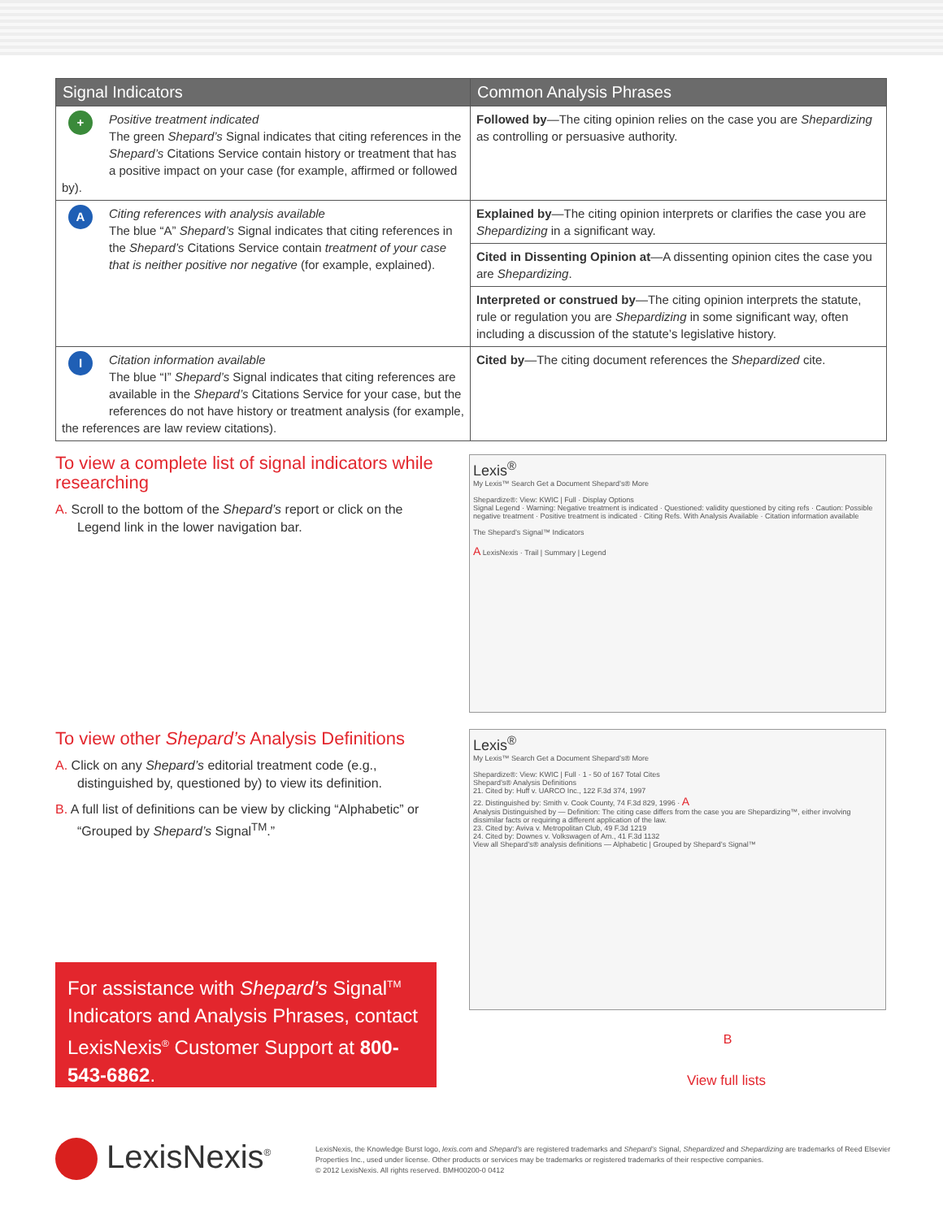| Signal Indicators | Common Analysis Phrases |
| --- | --- |
| + Positive treatment indicated The green Shepard’s Signal indicates that citing references in the Shepard’s Citations Service contain history or treatment that has a positive impact on your case (for example, affirmed or followed by). | Followed by —The citing opinion relies on the case you are Shepardizing as controlling or persuasive authority. |
| A Citing references with analysis available The blue “A” Shepard’s Signal indicates that citing references in the Shepard’s Citations Service contain treatment of your case that is neither positive nor negative (for example, explained). | Explained by —The citing opinion interprets or clarifies the case you are Shepardizing in a significant way. |
| | Cited in Dissenting Opinion at —A dissenting opinion cites the case you are Shepardizing . |
| | Interpreted or construed by —The citing opinion interprets the statute, rule or regulation you are Shepardizing in some significant way, often including a discussion of the statute’s legislative history. |
| I Citation information available The blue “I” Shepard’s Signal indicates that citing references are available in the Shepard’s Citations Service for your case, but the references do not have history or treatment analysis (for example, the references are law review citations). | Cited by —The citing document references the Shepardized cite. |
To view a complete list of signal indicators while researching
A. Scroll to the bottom of the Shepard’s report or click on the Legend link in the lower navigation bar.
To view other Shepard’s Analysis Definitions
A. Click on any Shepard’s editorial treatment code (e.g., distinguished by, questioned by) to view its definition.
B. A full list of definitions can be view by clicking “Alphabetic” or “Grouped by Shepard’s Signal<sup>TM</sup>.”
Lexis<sup>®</sup>
My Lexis™ Search Get a Document Shepard’s® More
Shepardize®: View: KWIC | Full · Display Options
Signal Legend · Warning: Negative treatment is indicated · Questioned: validity questioned by citing refs · Caution: Possible negative treatment · Positive treatment is indicated · Citing Refs. With Analysis Available · Citation information available
The Shepard’s Signal™ Indicators
A LexisNexis · Trail | Summary | Legend
Lexis<sup>®</sup>
My Lexis™ Search Get a Document Shepard’s® More
Shepardize®: View: KWIC | Full · 1 - 50 of 167 Total Cites
Shepard’s® Analysis Definitions
21. Cited by: Huff v. UARCO Inc., 122 F.3d 374, 1997
22. Distinguished by: Smith v. Cook County, 74 F.3d 829, 1996 · A
Analysis Distinguished by — Definition: The citing case differs from the case you are Shepardizing™, either involving dissimilar facts or requiring a different application of the law.
23. Cited by: Aviva v. Metropolitan Club, 49 F.3d 1219
24. Cited by: Downes v. Volkswagen of Am., 41 F.3d 1132
View all Shepard’s® analysis definitions — Alphabetic | Grouped by Shepard’s Signal™
B
View full lists
For assistance with Shepard’s Signal<sup>TM</sup> Indicators and Analysis Phrases, contact LexisNexis<sup>®</sup> Customer Support at 800-543-6862.
LexisNexis<sup>®</sup>
LexisNexis, the Knowledge Burst logo, lexis.com and Shepard’s are registered trademarks and Shepard’s Signal, Shepardized and Shepardizing are trademarks of Reed Elsevier Properties Inc., used under license. Other products or services may be trademarks or registered trademarks of their respective companies.
© 2012 LexisNexis. All rights reserved. BMH00200-0 0412